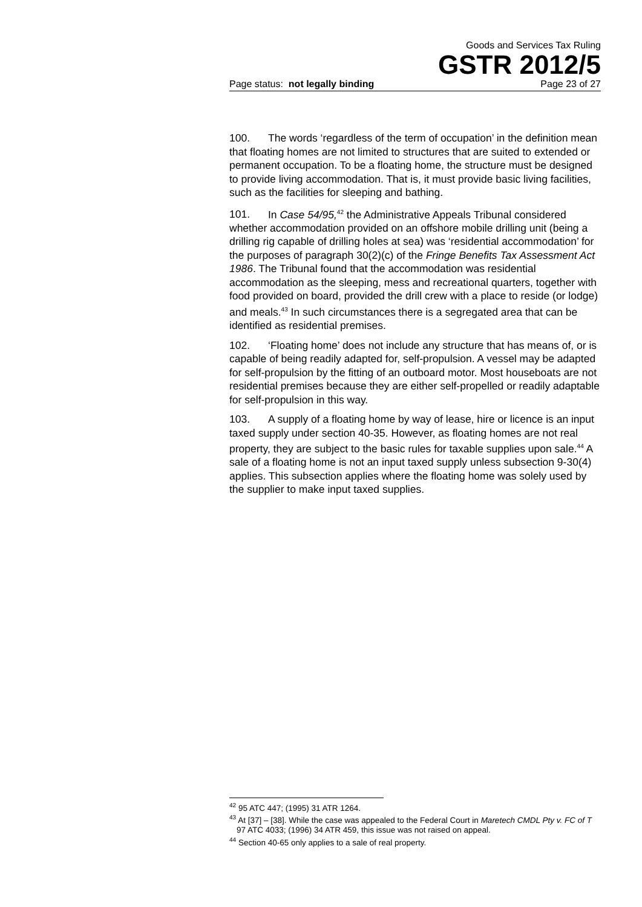Goods and Services Tax Ruling
GSTR 2012/5
Page status: not legally binding Page 23 of 27
100. The words ‘regardless of the term of occupation’ in the definition mean that floating homes are not limited to structures that are suited to extended or permanent occupation. To be a floating home, the structure must be designed to provide living accommodation. That is, it must provide basic living facilities, such as the facilities for sleeping and bathing.
101. In Case 54/95,<sup>42</sup> the Administrative Appeals Tribunal considered whether accommodation provided on an offshore mobile drilling unit (being a drilling rig capable of drilling holes at sea) was ‘residential accommodation’ for the purposes of paragraph 30(2)(c) of the Fringe Benefits Tax Assessment Act 1986. The Tribunal found that the accommodation was residential accommodation as the sleeping, mess and recreational quarters, together with food provided on board, provided the drill crew with a place to reside (or lodge) and meals.<sup>43</sup> In such circumstances there is a segregated area that can be identified as residential premises.
102. ‘Floating home’ does not include any structure that has means of, or is capable of being readily adapted for, self-propulsion. A vessel may be adapted for self-propulsion by the fitting of an outboard motor. Most houseboats are not residential premises because they are either self-propelled or readily adaptable for self-propulsion in this way.
103. A supply of a floating home by way of lease, hire or licence is an input taxed supply under section 40-35. However, as floating homes are not real property, they are subject to the basic rules for taxable supplies upon sale.<sup>44</sup> A sale of a floating home is not an input taxed supply unless subsection 9-30(4) applies. This subsection applies where the floating home was solely used by the supplier to make input taxed supplies.
<sup>42</sup> 95 ATC 447; (1995) 31 ATR 1264.
<sup>43</sup> At [37] – [38]. While the case was appealed to the Federal Court in Maretech CMDL Pty v. FC of T 97 ATC 4033; (1996) 34 ATR 459, this issue was not raised on appeal.
<sup>44</sup> Section 40-65 only applies to a sale of real property.